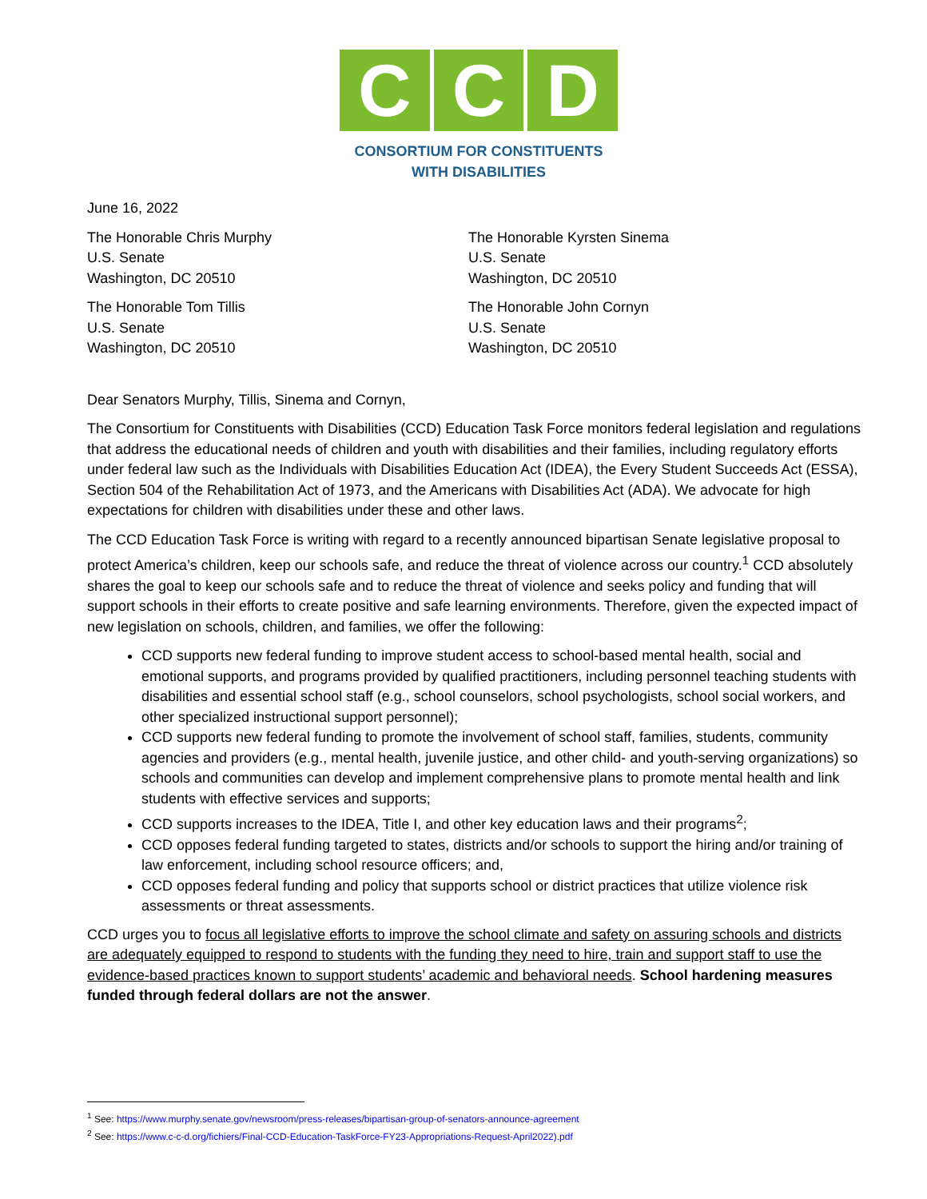C C D
CONSORTIUM FOR CONSTITUENTS
WITH DISABILITIES
June 16, 2022
The Honorable Chris Murphy
U.S. Senate
Washington, DC 20510
The Honorable Tom Tillis
U.S. Senate
Washington, DC 20510
The Honorable Kyrsten Sinema
U.S. Senate
Washington, DC 20510
The Honorable John Cornyn
U.S. Senate
Washington, DC 20510
Dear Senators Murphy, Tillis, Sinema and Cornyn,
The Consortium for Constituents with Disabilities (CCD) Education Task Force monitors federal legislation and regulations that address the educational needs of children and youth with disabilities and their families, including regulatory efforts under federal law such as the Individuals with Disabilities Education Act (IDEA), the Every Student Succeeds Act (ESSA), Section 504 of the Rehabilitation Act of 1973, and the Americans with Disabilities Act (ADA). We advocate for high expectations for children with disabilities under these and other laws.
The CCD Education Task Force is writing with regard to a recently announced bipartisan Senate legislative proposal to protect America’s children, keep our schools safe, and reduce the threat of violence across our country.<sup>1</sup> CCD absolutely shares the goal to keep our schools safe and to reduce the threat of violence and seeks policy and funding that will support schools in their efforts to create positive and safe learning environments. Therefore, given the expected impact of new legislation on schools, children, and families, we offer the following:
CCD supports new federal funding to improve student access to school-based mental health, social and emotional supports, and programs provided by qualified practitioners, including personnel teaching students with disabilities and essential school staff (e.g., school counselors, school psychologists, school social workers, and other specialized instructional support personnel);
CCD supports new federal funding to promote the involvement of school staff, families, students, community agencies and providers (e.g., mental health, juvenile justice, and other child- and youth-serving organizations) so schools and communities can develop and implement comprehensive plans to promote mental health and link students with effective services and supports;
CCD supports increases to the IDEA, Title I, and other key education laws and their programs<sup>2</sup>;
CCD opposes federal funding targeted to states, districts and/or schools to support the hiring and/or training of law enforcement, including school resource officers; and,
CCD opposes federal funding and policy that supports school or district practices that utilize violence risk assessments or threat assessments.
CCD urges you to focus all legislative efforts to improve the school climate and safety on assuring schools and districts are adequately equipped to respond to students with the funding they need to hire, train and support staff to use the evidence-based practices known to support students’ academic and behavioral needs. School hardening measures funded through federal dollars are not the answer.
<sup>1</sup> See: https://www.murphy.senate.gov/newsroom/press-releases/bipartisan-group-of-senators-announce-agreement
<sup>2</sup> See: https://www.c-c-d.org/fichiers/Final-CCD-Education-TaskForce-FY23-Appropriations-Request-April2022).pdf